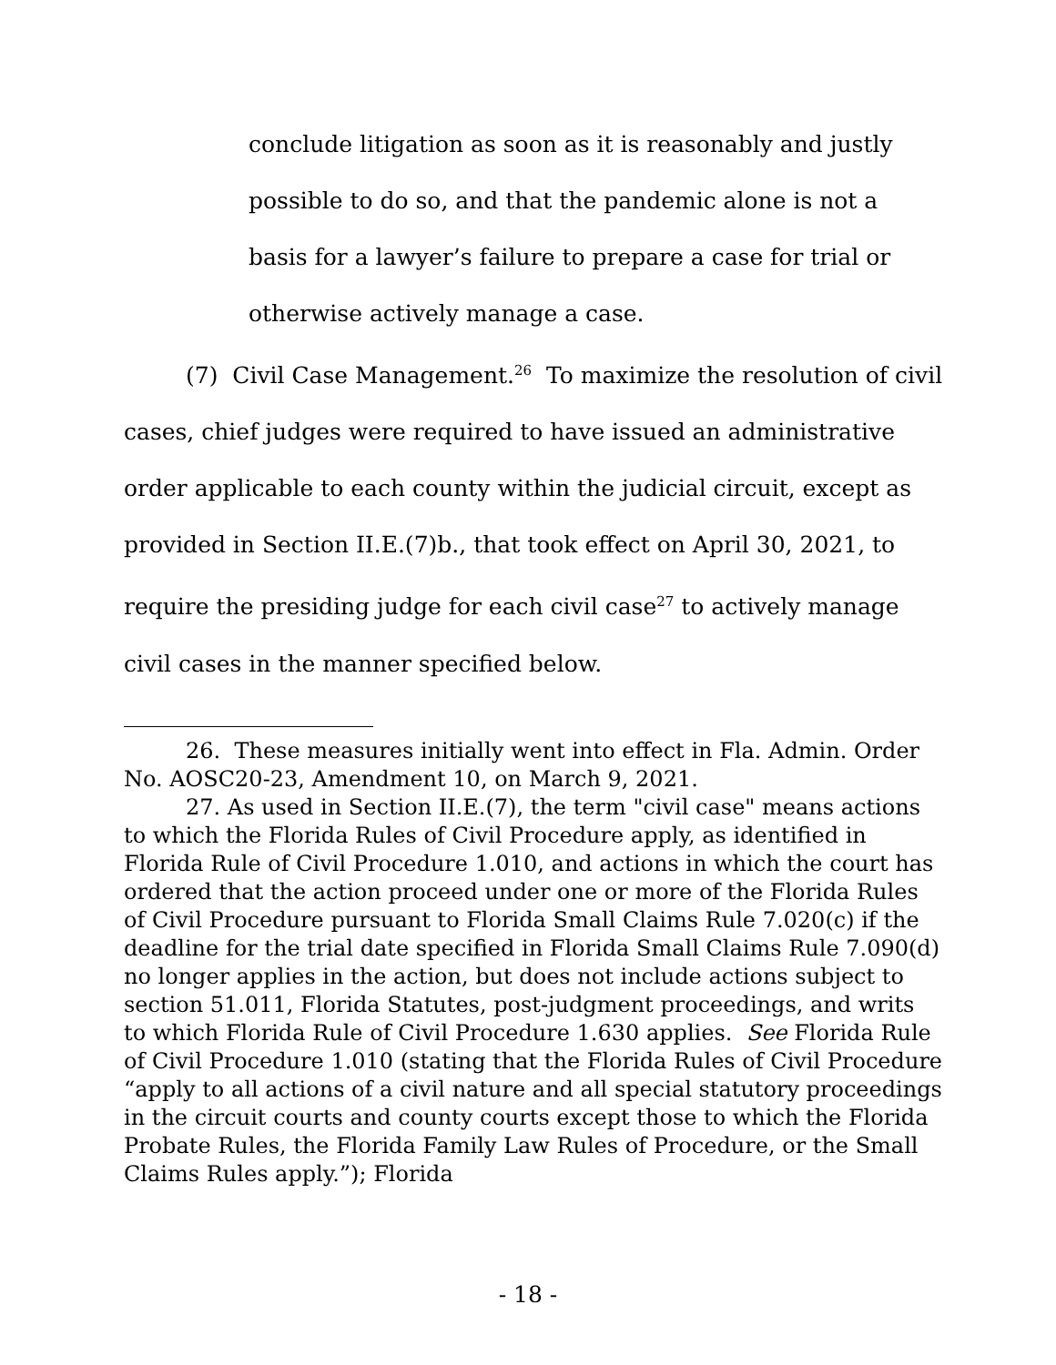conclude litigation as soon as it is reasonably and justly possible to do so, and that the pandemic alone is not a basis for a lawyer’s failure to prepare a case for trial or otherwise actively manage a case.
(7) Civil Case Management.<sup>26</sup> To maximize the resolution of civil cases, chief judges were required to have issued an administrative order applicable to each county within the judicial circuit, except as provided in Section II.E.(7)b., that took effect on April 30, 2021, to require the presiding judge for each civil case<sup>27</sup> to actively manage civil cases in the manner specified below.
26. These measures initially went into effect in Fla. Admin. Order No. AOSC20-23, Amendment 10, on March 9, 2021.
27. As used in Section II.E.(7), the term "civil case" means actions to which the Florida Rules of Civil Procedure apply, as identified in Florida Rule of Civil Procedure 1.010, and actions in which the court has ordered that the action proceed under one or more of the Florida Rules of Civil Procedure pursuant to Florida Small Claims Rule 7.020(c) if the deadline for the trial date specified in Florida Small Claims Rule 7.090(d) no longer applies in the action, but does not include actions subject to section 51.011, Florida Statutes, post-judgment proceedings, and writs to which Florida Rule of Civil Procedure 1.630 applies. See Florida Rule of Civil Procedure 1.010 (stating that the Florida Rules of Civil Procedure “apply to all actions of a civil nature and all special statutory proceedings in the circuit courts and county courts except those to which the Florida Probate Rules, the Florida Family Law Rules of Procedure, or the Small Claims Rules apply.”); Florida
- 18 -